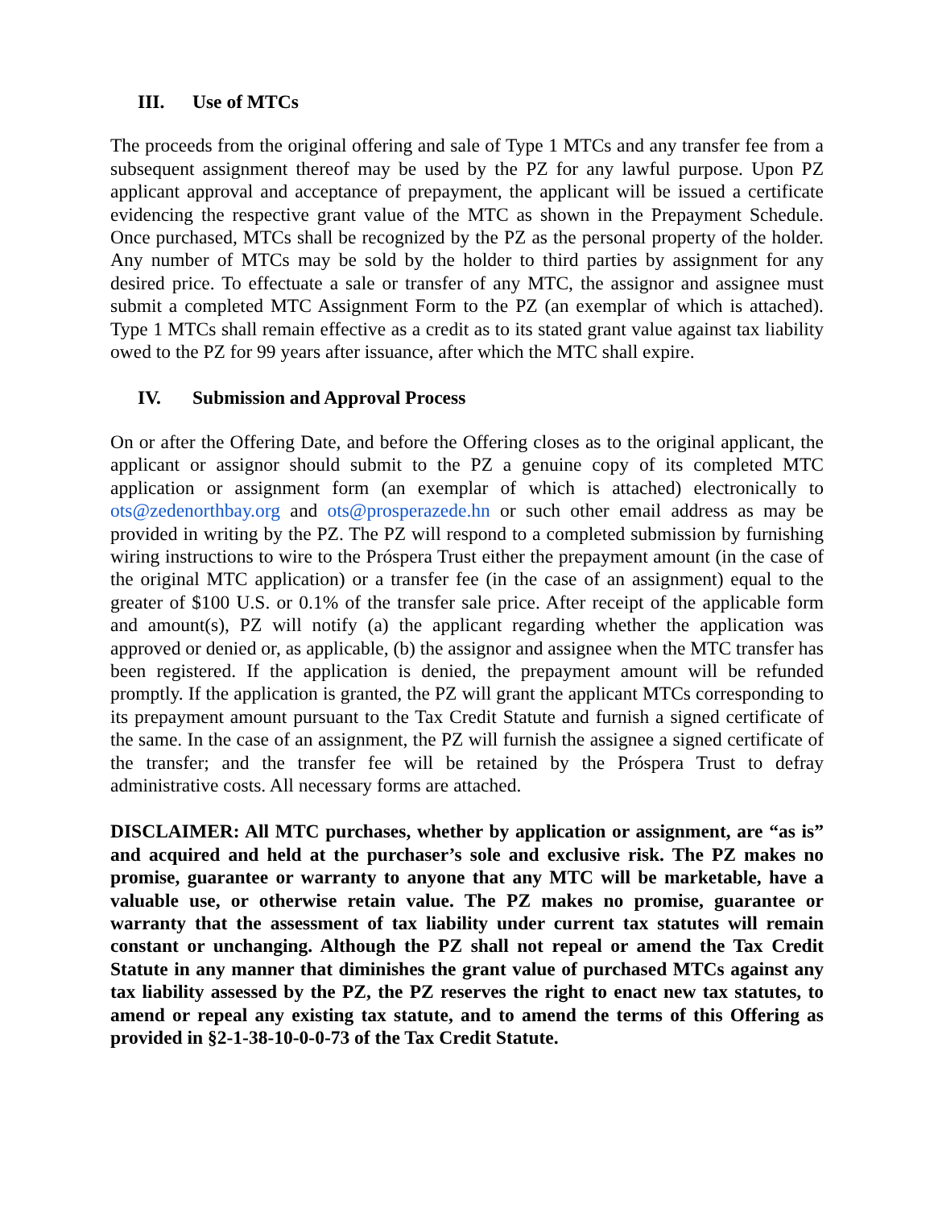III. Use of MTCs
The proceeds from the original offering and sale of Type 1 MTCs and any transfer fee from a subsequent assignment thereof may be used by the PZ for any lawful purpose. Upon PZ applicant approval and acceptance of prepayment, the applicant will be issued a certificate evidencing the respective grant value of the MTC as shown in the Prepayment Schedule. Once purchased, MTCs shall be recognized by the PZ as the personal property of the holder. Any number of MTCs may be sold by the holder to third parties by assignment for any desired price. To effectuate a sale or transfer of any MTC, the assignor and assignee must submit a completed MTC Assignment Form to the PZ (an exemplar of which is attached). Type 1 MTCs shall remain effective as a credit as to its stated grant value against tax liability owed to the PZ for 99 years after issuance, after which the MTC shall expire.
IV. Submission and Approval Process
On or after the Offering Date, and before the Offering closes as to the original applicant, the applicant or assignor should submit to the PZ a genuine copy of its completed MTC application or assignment form (an exemplar of which is attached) electronically to ots@zedenorthbay.org and ots@prosperazede.hn or such other email address as may be provided in writing by the PZ. The PZ will respond to a completed submission by furnishing wiring instructions to wire to the Próspera Trust either the prepayment amount (in the case of the original MTC application) or a transfer fee (in the case of an assignment) equal to the greater of $100 U.S. or 0.1% of the transfer sale price. After receipt of the applicable form and amount(s), PZ will notify (a) the applicant regarding whether the application was approved or denied or, as applicable, (b) the assignor and assignee when the MTC transfer has been registered. If the application is denied, the prepayment amount will be refunded promptly. If the application is granted, the PZ will grant the applicant MTCs corresponding to its prepayment amount pursuant to the Tax Credit Statute and furnish a signed certificate of the same. In the case of an assignment, the PZ will furnish the assignee a signed certificate of the transfer; and the transfer fee will be retained by the Próspera Trust to defray administrative costs. All necessary forms are attached.
DISCLAIMER: All MTC purchases, whether by application or assignment, are “as is” and acquired and held at the purchaser’s sole and exclusive risk. The PZ makes no promise, guarantee or warranty to anyone that any MTC will be marketable, have a valuable use, or otherwise retain value. The PZ makes no promise, guarantee or warranty that the assessment of tax liability under current tax statutes will remain constant or unchanging. Although the PZ shall not repeal or amend the Tax Credit Statute in any manner that diminishes the grant value of purchased MTCs against any tax liability assessed by the PZ, the PZ reserves the right to enact new tax statutes, to amend or repeal any existing tax statute, and to amend the terms of this Offering as provided in §2-1-38-10-0-0-73 of the Tax Credit Statute.